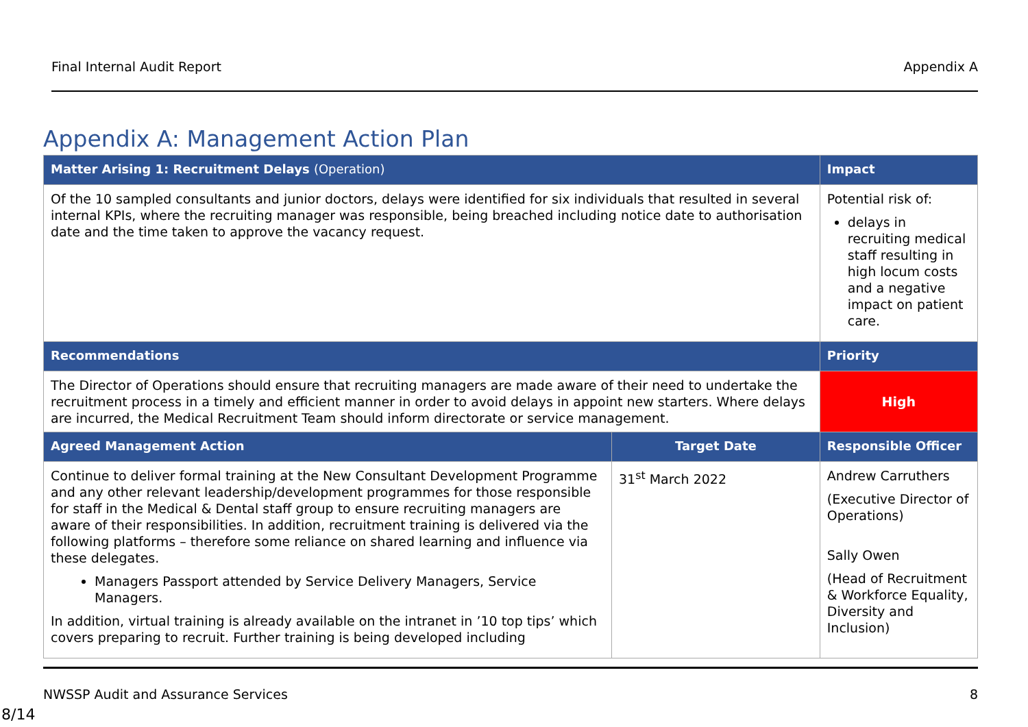Final Internal Audit Report Appendix A
Appendix A: Management Action Plan
| Matter Arising 1: Recruitment Delays (Operation) | | Impact |
| --- | --- | --- |
| Of the 10 sampled consultants and junior doctors, delays were identified for six individuals that resulted in several internal KPIs, where the recruiting manager was responsible, being breached including notice date to authorisation date and the time taken to approve the vacancy request. | | Potential risk of: delays in recruiting medical staff resulting in high locum costs and a negative impact on patient care. |
| Recommendations | | Priority |
| The Director of Operations should ensure that recruiting managers are made aware of their need to undertake the recruitment process in a timely and efficient manner in order to avoid delays in appoint new starters. Where delays are incurred, the Medical Recruitment Team should inform directorate or service management. | | High |
| Agreed Management Action | Target Date | Responsible Officer |
| Continue to deliver formal training at the New Consultant Development Programme and any other relevant leadership/development programmes for those responsible for staff in the Medical & Dental staff group to ensure recruiting managers are aware of their responsibilities. In addition, recruitment training is delivered via the following platforms – therefore some reliance on shared learning and influence via these delegates. Managers Passport attended by Service Delivery Managers, Service Managers. In addition, virtual training is already available on the intranet in ’10 top tips’ which covers preparing to recruit. Further training is being developed including | 31<sup>st</sup> March 2022 | Andrew Carruthers (Executive Director of Operations) Sally Owen (Head of Recruitment & Workforce Equality, Diversity and Inclusion) |
NWSSP Audit and Assurance Services 8
8/14